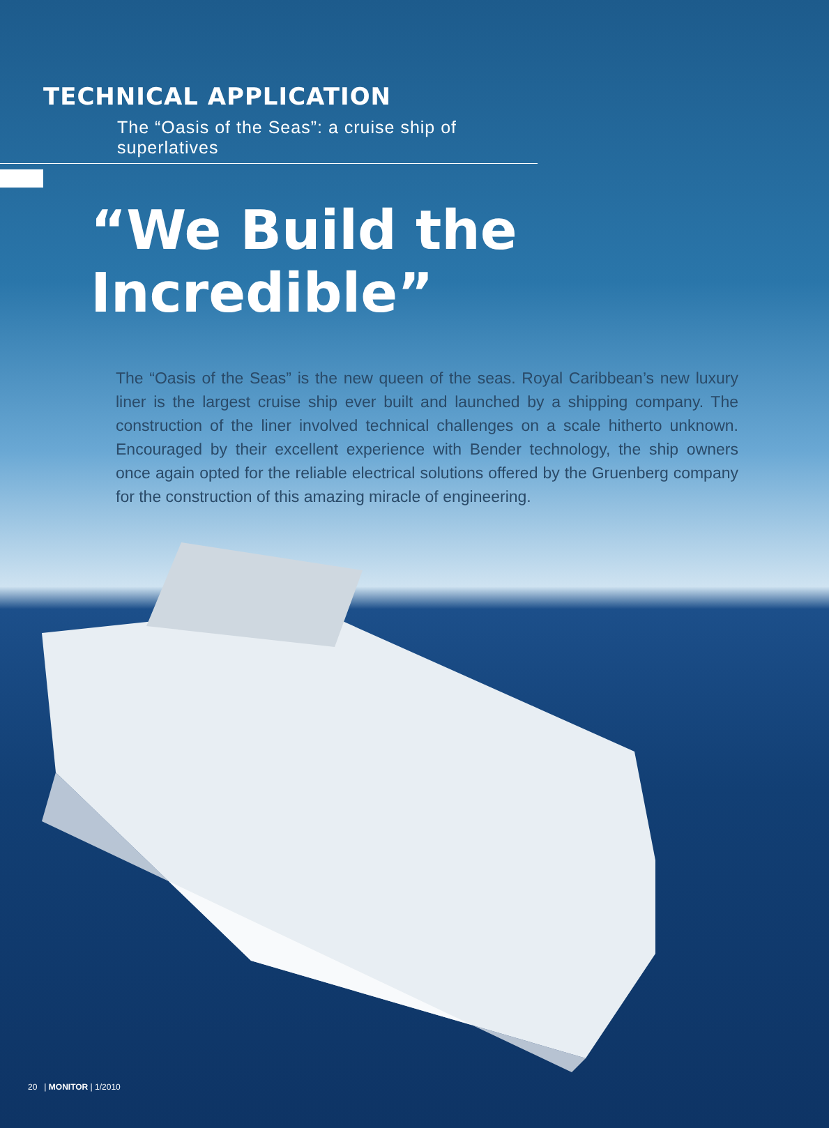TECHNICAL APPLICATION
The “Oasis of the Seas”: a cruise ship of superlatives
“We Build the Incredible”
The “Oasis of the Seas” is the new queen of the seas. Royal Caribbean’s new luxury liner is the largest cruise ship ever built and launched by a shipping company. The construction of the liner involved technical challenges on a scale hitherto unknown. Encouraged by their excellent experience with Bender technology, the ship owners once again opted for the reliable electrical solutions offered by the Gruenberg company for the construction of this amazing miracle of engineering.
20 | MONITOR | 1/2010